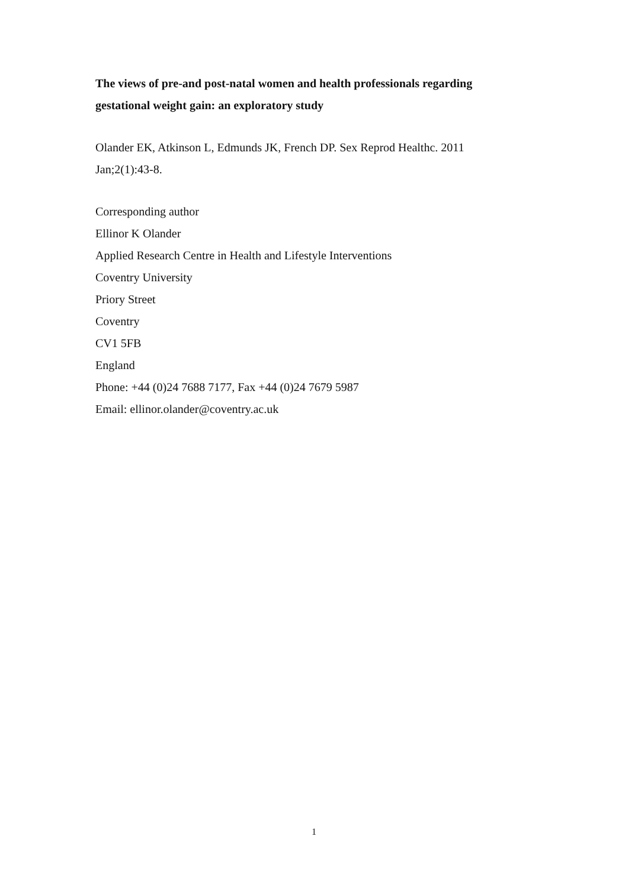The views of pre-and post-natal women and health professionals regarding gestational weight gain: an exploratory study
Olander EK, Atkinson L, Edmunds JK, French DP. Sex Reprod Healthc. 2011 Jan;2(1):43-8.
Corresponding author
Ellinor K Olander
Applied Research Centre in Health and Lifestyle Interventions
Coventry University
Priory Street
Coventry
CV1 5FB
England
Phone: +44 (0)24 7688 7177, Fax +44 (0)24 7679 5987
Email: ellinor.olander@coventry.ac.uk
1